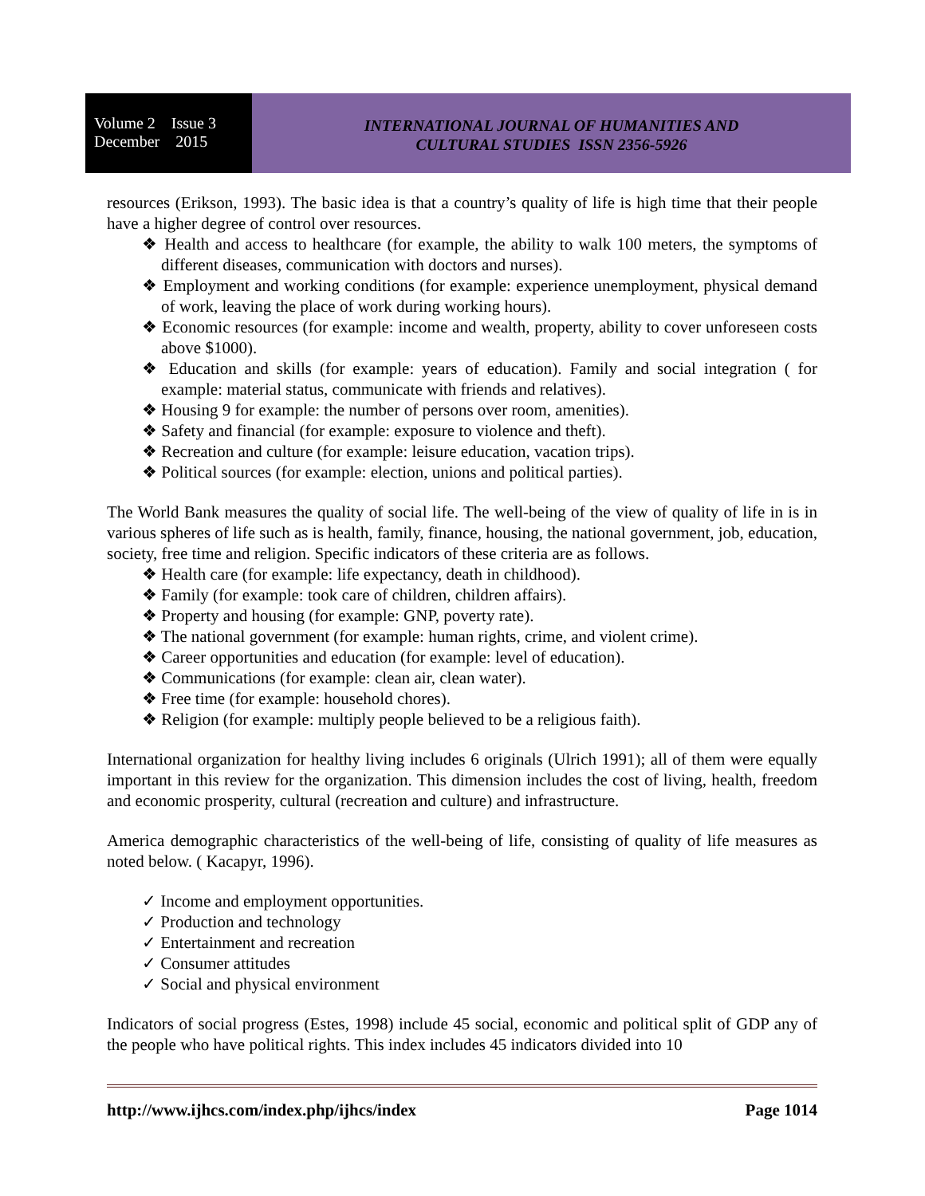Volume 2 Issue 3
December 2015
INTERNATIONAL JOURNAL OF HUMANITIES AND
CULTURAL STUDIES ISSN 2356-5926
resources (Erikson, 1993). The basic idea is that a country’s quality of life is high time that their people have a higher degree of control over resources.
❖ Health and access to healthcare (for example, the ability to walk 100 meters, the symptoms of different diseases, communication with doctors and nurses).
❖ Employment and working conditions (for example: experience unemployment, physical demand of work, leaving the place of work during working hours).
❖ Economic resources (for example: income and wealth, property, ability to cover unforeseen costs above $1000).
❖ Education and skills (for example: years of education). Family and social integration ( for example: material status, communicate with friends and relatives).
❖ Housing 9 for example: the number of persons over room, amenities).
❖ Safety and financial (for example: exposure to violence and theft).
❖ Recreation and culture (for example: leisure education, vacation trips).
❖ Political sources (for example: election, unions and political parties).
The World Bank measures the quality of social life. The well-being of the view of quality of life in is in various spheres of life such as is health, family, finance, housing, the national government, job, education, society, free time and religion. Specific indicators of these criteria are as follows.
❖ Health care (for example: life expectancy, death in childhood).
❖ Family (for example: took care of children, children affairs).
❖ Property and housing (for example: GNP, poverty rate).
❖ The national government (for example: human rights, crime, and violent crime).
❖ Career opportunities and education (for example: level of education).
❖ Communications (for example: clean air, clean water).
❖ Free time (for example: household chores).
❖ Religion (for example: multiply people believed to be a religious faith).
International organization for healthy living includes 6 originals (Ulrich 1991); all of them were equally important in this review for the organization. This dimension includes the cost of living, health, freedom and economic prosperity, cultural (recreation and culture) and infrastructure.
America demographic characteristics of the well-being of life, consisting of quality of life measures as noted below. ( Kacapyr, 1996).
✓ Income and employment opportunities.
✓ Production and technology
✓ Entertainment and recreation
✓ Consumer attitudes
✓ Social and physical environment
Indicators of social progress (Estes, 1998) include 45 social, economic and political split of GDP any of the people who have political rights. This index includes 45 indicators divided into 10
http://www.ijhcs.com/index.php/ijhcs/index Page 1014